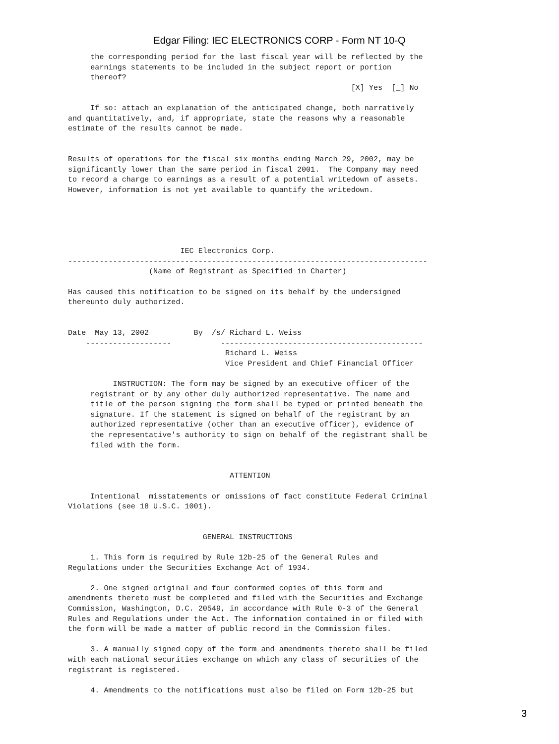Edgar Filing: IEC ELECTRONICS CORP - Form NT 10-Q
     the corresponding period for the last fiscal year will be reflected by the
     earnings statements to be included in the subject report or portion
     thereof?
                                                               [X] Yes  [_] No

     If so: attach an explanation of the anticipated change, both narratively
and quantitatively, and, if appropriate, state the reasons why a reasonable
estimate of the results cannot be made.


Results of operations for the fiscal six months ending March 29, 2002, may be
significantly lower than the same period in fiscal 2001.  The Company may need
to record a charge to earnings as a result of a potential writedown of assets.
However, information is not yet available to quantify the writedown.





                         IEC Electronics Corp.
--------------------------------------------------------------------------------
                  (Name of Registrant as Specified in Charter)

Has caused this notification to be signed on its behalf by the undersigned
thereunto duly authorized.


Date  May 13, 2002          By  /s/ Richard L. Weiss
    -------------------           ---------------------------------------------
                                   Richard L. Weiss
                                   Vice President and Chief Financial Officer

          INSTRUCTION: The form may be signed by an executive officer of the
     registrant or by any other duly authorized representative. The name and
     title of the person signing the form shall be typed or printed beneath the
     signature. If the statement is signed on behalf of the registrant by an
     authorized representative (other than an executive officer), evidence of
     the representative's authority to sign on behalf of the registrant shall be
     filed with the form.


                                    ATTENTION

     Intentional  misstatements or omissions of fact constitute Federal Criminal
Violations (see 18 U.S.C. 1001).


                              GENERAL INSTRUCTIONS

     1. This form is required by Rule 12b-25 of the General Rules and
Regulations under the Securities Exchange Act of 1934.

     2. One signed original and four conformed copies of this form and
amendments thereto must be completed and filed with the Securities and Exchange
Commission, Washington, D.C. 20549, in accordance with Rule 0-3 of the General
Rules and Regulations under the Act. The information contained in or filed with
the form will be made a matter of public record in the Commission files.

     3. A manually signed copy of the form and amendments thereto shall be filed
with each national securities exchange on which any class of securities of the
registrant is registered.

     4. Amendments to the notifications must also be filed on Form 12b-25 but
3